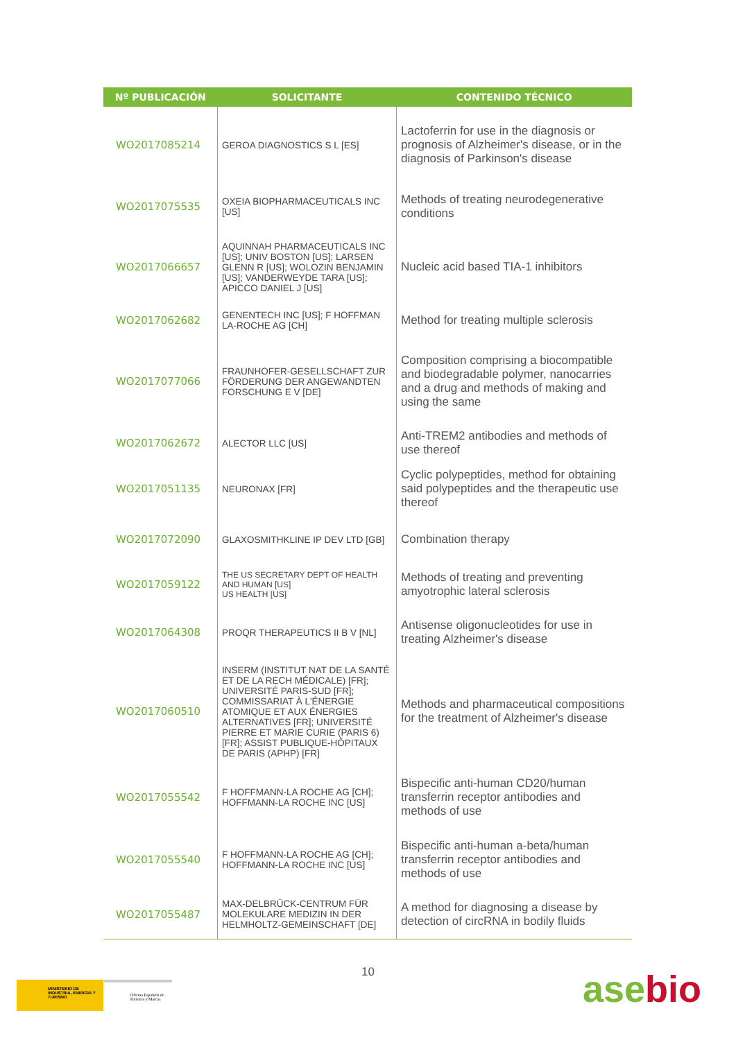| Nº PUBLICACIÓN | SOLICITANTE | CONTENIDO TÉCNICO |
| --- | --- | --- |
| WO2017085214 | GEROA DIAGNOSTICS S L [ES] | Lactoferrin for use in the diagnosis or prognosis of Alzheimer's disease, or in the diagnosis of Parkinson's disease |
| WO2017075535 | OXEIA BIOPHARMACEUTICALS INC [US] | Methods of treating neurodegenerative conditions |
| WO2017066657 | AQUINNAH PHARMACEUTICALS INC [US]; UNIV BOSTON [US]; LARSEN GLENN R [US]; WOLOZIN BENJAMIN [US]; VANDERWEYDE TARA [US]; APICCO DANIEL J [US] | Nucleic acid based TIA-1 inhibitors |
| WO2017062682 | GENENTECH INC [US]; F HOFFMAN LA-ROCHE AG [CH] | Method for treating multiple sclerosis |
| WO2017077066 | FRAUNHOFER-GESELLSCHAFT ZUR FÖRDERUNG DER ANGEWANDTEN FORSCHUNG E V [DE] | Composition comprising a biocompatible and biodegradable polymer, nanocarries and a drug and methods of making and using the same |
| WO2017062672 | ALECTOR LLC [US] | Anti-TREM2 antibodies and methods of use thereof |
| WO2017051135 | NEURONAX [FR] | Cyclic polypeptides, method for obtaining said polypeptides and the therapeutic use thereof |
| WO2017072090 | GLAXOSMITHKLINE IP DEV LTD [GB] | Combination therapy |
| WO2017059122 | THE US SECRETARY DEPT OF HEALTH AND HUMAN [US] US HEALTH [US] | Methods of treating and preventing amyotrophic lateral sclerosis |
| WO2017064308 | PROQR THERAPEUTICS II B V [NL] | Antisense oligonucleotides for use in treating Alzheimer's disease |
| WO2017060510 | INSERM (INSTITUT NAT DE LA SANTÉ ET DE LA RECH MÉDICALE) [FR]; UNIVERSITÉ PARIS-SUD [FR]; COMMISSARIAT À L'ÉNERGIE ATOMIQUE ET AUX ÉNERGIES ALTERNATIVES [FR]; UNIVERSITÉ PIERRE ET MARIE CURIE (PARIS 6) [FR]; ASSIST PUBLIQUE-HÔPITAUX DE PARIS (APHP) [FR] | Methods and pharmaceutical compositions for the treatment of Alzheimer's disease |
| WO2017055542 | F HOFFMANN-LA ROCHE AG [CH]; HOFFMANN-LA ROCHE INC [US] | Bispecific anti-human CD20/human transferrin receptor antibodies and methods of use |
| WO2017055540 | F HOFFMANN-LA ROCHE AG [CH]; HOFFMANN-LA ROCHE INC [US] | Bispecific anti-human a-beta/human transferrin receptor antibodies and methods of use |
| WO2017055487 | MAX-DELBRÜCK-CENTRUM FÜR MOLEKULARE MEDIZIN IN DER HELMHOLTZ-GEMEINSCHAFT [DE] | A method for diagnosing a disease by detection of circRNA in bodily fluids |
10
MINISTERIO DE INDUSTRIA, ENERGIA Y TURISMO
Oficina Española de Patentes y Marcas
asebio